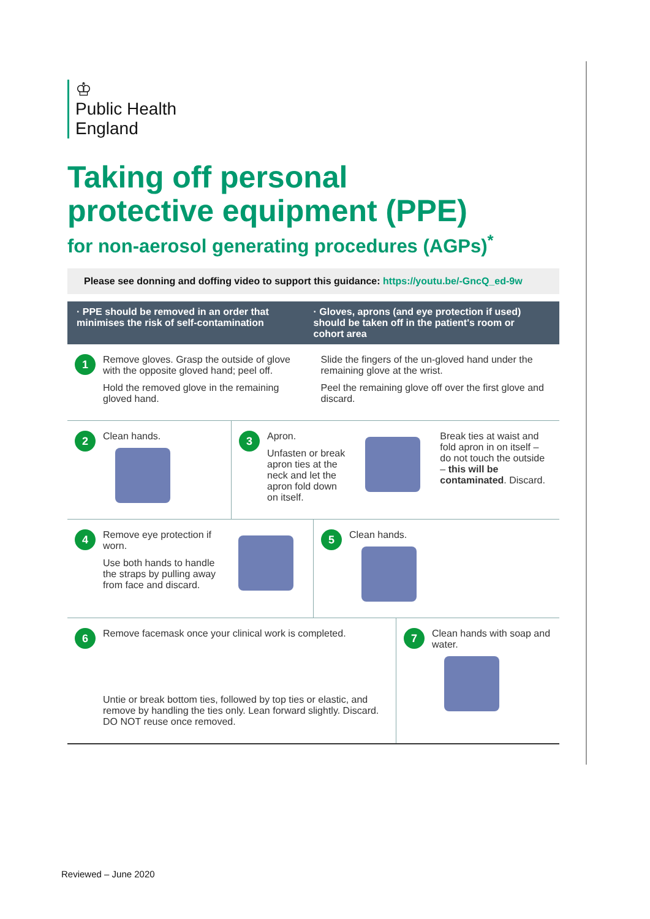♔
Public Health
England
Taking off personal
protective equipment (PPE)
for non-aerosol generating procedures (AGPs)<sup>*</sup>
Please see donning and doffing video to support this guidance: https://youtu.be/-GncQ_ed-9w
· PPE should be removed in an order that minimises the risk of self-contamination
· Gloves, aprons (and eye protection if used) should be taken off in the patient's room or cohort area
1
Remove gloves. Grasp the outside of glove with the opposite gloved hand; peel off.
Hold the removed glove in the remaining gloved hand.
Slide the fingers of the un-gloved hand under the remaining glove at the wrist.
Peel the remaining glove off over the first glove and discard.
2
Clean hands.
3
Apron.
Unfasten or break apron ties at the neck and let the apron fold down on itself.
Break ties at waist and fold apron in on itself – do not touch the outside – this will be contaminated. Discard.
4
Remove eye protection if worn.
Use both hands to handle the straps by pulling away from face and discard.
5
Clean hands.
6
Remove facemask once your clinical work is completed.
Untie or break bottom ties, followed by top ties or elastic, and remove by handling the ties only. Lean forward slightly. Discard. DO NOT reuse once removed.
7
Clean hands with soap and water.
Reviewed – June 2020